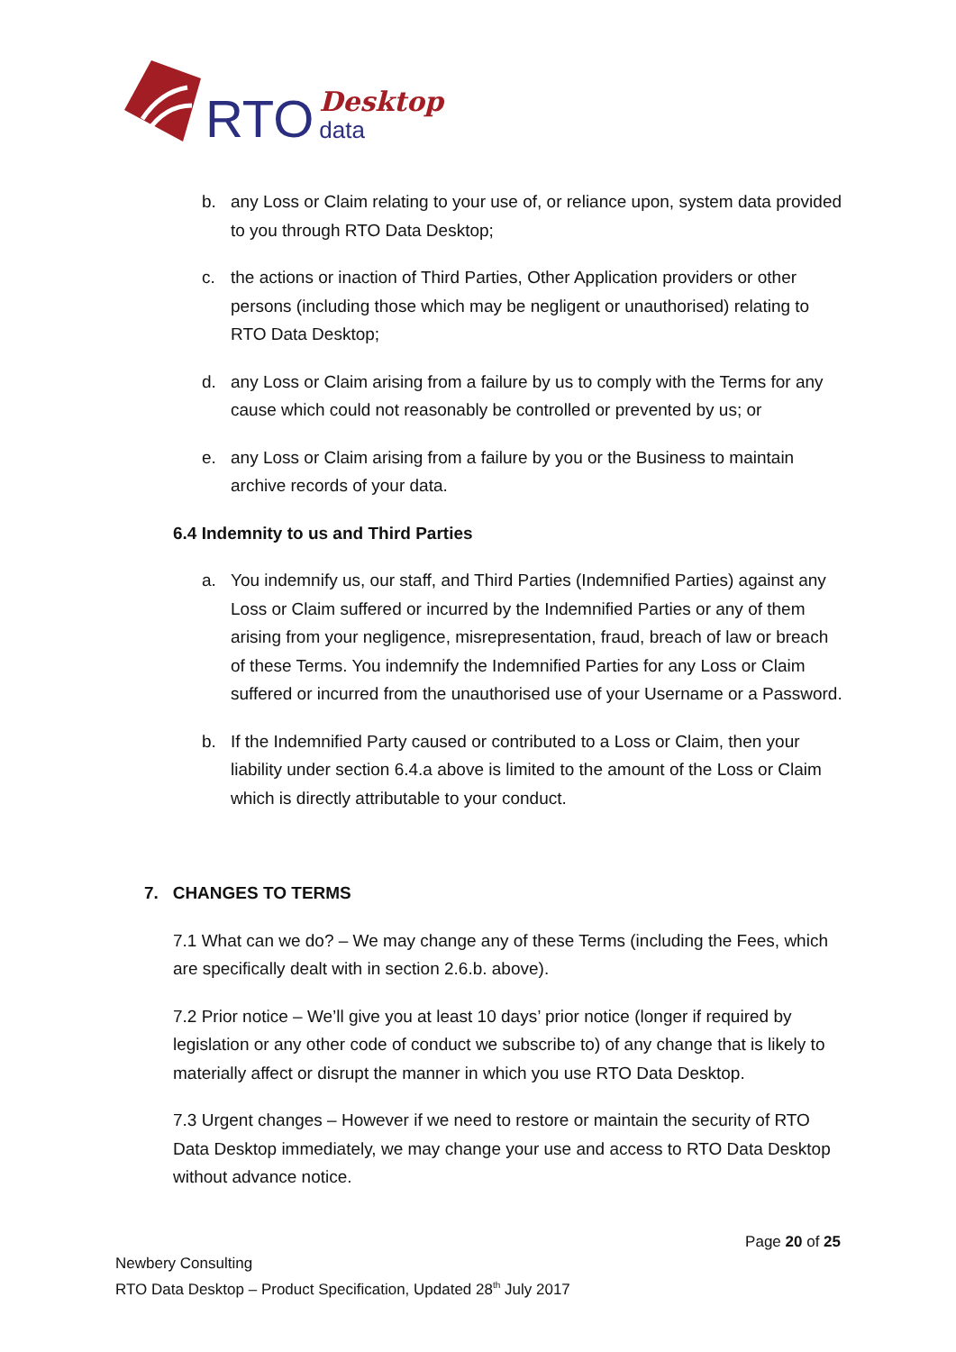RTO Desktop
data
b. any Loss or Claim relating to your use of, or reliance upon, system data provided to you through RTO Data Desktop;
c. the actions or inaction of Third Parties, Other Application providers or other persons (including those which may be negligent or unauthorised) relating to RTO Data Desktop;
d. any Loss or Claim arising from a failure by us to comply with the Terms for any cause which could not reasonably be controlled or prevented by us; or
e. any Loss or Claim arising from a failure by you or the Business to maintain archive records of your data.
6.4 Indemnity to us and Third Parties
a. You indemnify us, our staff, and Third Parties (Indemnified Parties) against any Loss or Claim suffered or incurred by the Indemnified Parties or any of them arising from your negligence, misrepresentation, fraud, breach of law or breach of these Terms. You indemnify the Indemnified Parties for any Loss or Claim suffered or incurred from the unauthorised use of your Username or a Password.
b. If the Indemnified Party caused or contributed to a Loss or Claim, then your liability under section 6.4.a above is limited to the amount of the Loss or Claim which is directly attributable to your conduct.
7. CHANGES TO TERMS
7.1 What can we do? – We may change any of these Terms (including the Fees, which are specifically dealt with in section 2.6.b. above).
7.2 Prior notice – We’ll give you at least 10 days’ prior notice (longer if required by legislation or any other code of conduct we subscribe to) of any change that is likely to materially affect or disrupt the manner in which you use RTO Data Desktop.
7.3 Urgent changes – However if we need to restore or maintain the security of RTO Data Desktop immediately, we may change your use and access to RTO Data Desktop without advance notice.
Page 20 of 25
Newbery Consulting
RTO Data Desktop – Product Specification, Updated 28<sup>th</sup> July 2017